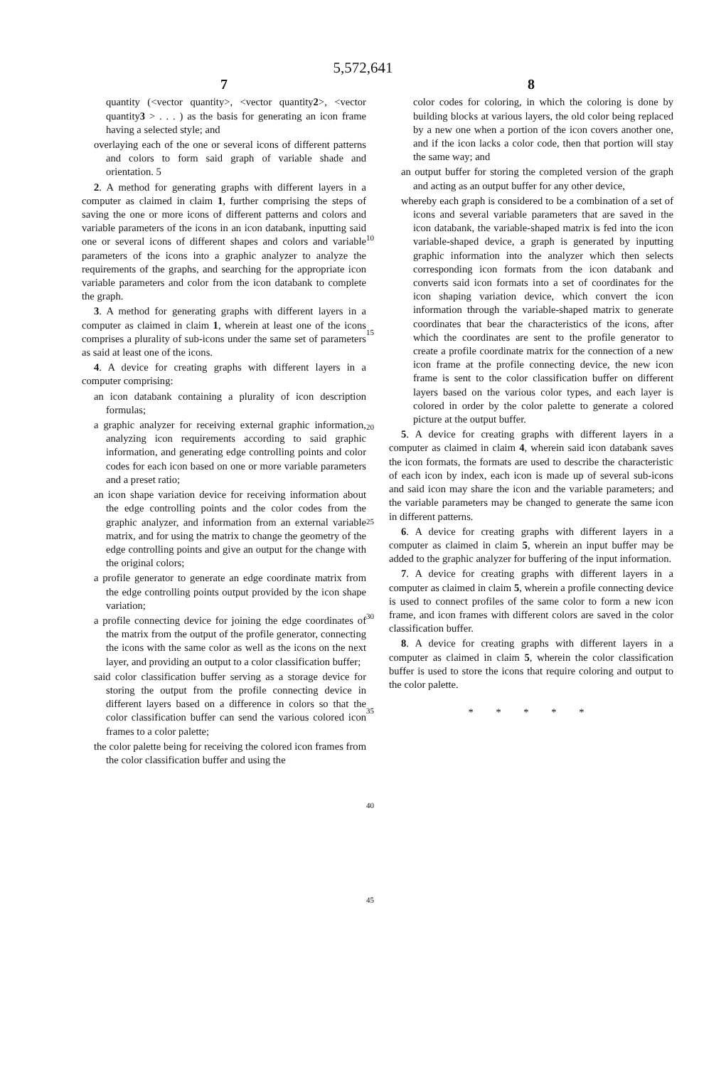5,572,641
7
quantity (<vector quantity>, <vector quantity2>, <vector quantity3 > . . . ) as the basis for generating an icon frame having a selected style; and
overlaying each of the one or several icons of different patterns and colors to form said graph of variable shade and orientation. 5
2. A method for generating graphs with different layers in a computer as claimed in claim 1, further comprising the steps of saving the one or more icons of different patterns and colors and variable parameters of the icons in an icon databank, inputting said one or several icons of different shapes and colors and variable parameters of the icons into a graphic analyzer to analyze the requirements of the graphs, and searching for the appropriate icon variable parameters and color from the icon databank to complete the graph.
3. A method for generating graphs with different layers in a computer as claimed in claim 1, wherein at least one of the icons comprises a plurality of sub-icons under the same set of parameters as said at least one of the icons.
4. A device for creating graphs with different layers in a computer comprising:
an icon databank containing a plurality of icon description formulas;
a graphic analyzer for receiving external graphic information, analyzing icon requirements according to said graphic information, and generating edge controlling points and color codes for each icon based on one or more variable parameters and a preset ratio;
an icon shape variation device for receiving information about the edge controlling points and the color codes from the graphic analyzer, and information from an external variable matrix, and for using the matrix to change the geometry of the edge controlling points and give an output for the change with the original colors;
a profile generator to generate an edge coordinate matrix from the edge controlling points output provided by the icon shape variation;
a profile connecting device for joining the edge coordinates of the matrix from the output of the profile generator, connecting the icons with the same color as well as the icons on the next layer, and providing an output to a color classification buffer;
said color classification buffer serving as a storage device for storing the output from the profile connecting device in different layers based on a difference in colors so that the color classification buffer can send the various colored icon frames to a color palette;
the color palette being for receiving the colored icon frames from the color classification buffer and using the
10
15
20
25
30
35
40
45
8
color codes for coloring, in which the coloring is done by building blocks at various layers, the old color being replaced by a new one when a portion of the icon covers another one, and if the icon lacks a color code, then that portion will stay the same way; and
an output buffer for storing the completed version of the graph and acting as an output buffer for any other device,
whereby each graph is considered to be a combination of a set of icons and several variable parameters that are saved in the icon databank, the variable-shaped matrix is fed into the icon variable-shaped device, a graph is generated by inputting graphic information into the analyzer which then selects corresponding icon formats from the icon databank and converts said icon formats into a set of coordinates for the icon shaping variation device, which convert the icon information through the variable-shaped matrix to generate coordinates that bear the characteristics of the icons, after which the coordinates are sent to the profile generator to create a profile coordinate matrix for the connection of a new icon frame at the profile connecting device, the new icon frame is sent to the color classification buffer on different layers based on the various color types, and each layer is colored in order by the color palette to generate a colored picture at the output buffer.
5. A device for creating graphs with different layers in a computer as claimed in claim 4, wherein said icon databank saves the icon formats, the formats are used to describe the characteristic of each icon by index, each icon is made up of several sub-icons and said icon may share the icon and the variable parameters; and the variable parameters may be changed to generate the same icon in different patterns.
6. A device for creating graphs with different layers in a computer as claimed in claim 5, wherein an input buffer may be added to the graphic analyzer for buffering of the input information.
7. A device for creating graphs with different layers in a computer as claimed in claim 5, wherein a profile connecting device is used to connect profiles of the same color to form a new icon frame, and icon frames with different colors are saved in the color classification buffer.
8. A device for creating graphs with different layers in a computer as claimed in claim 5, wherein the color classification buffer is used to store the icons that require coloring and output to the color palette.
* * * * *